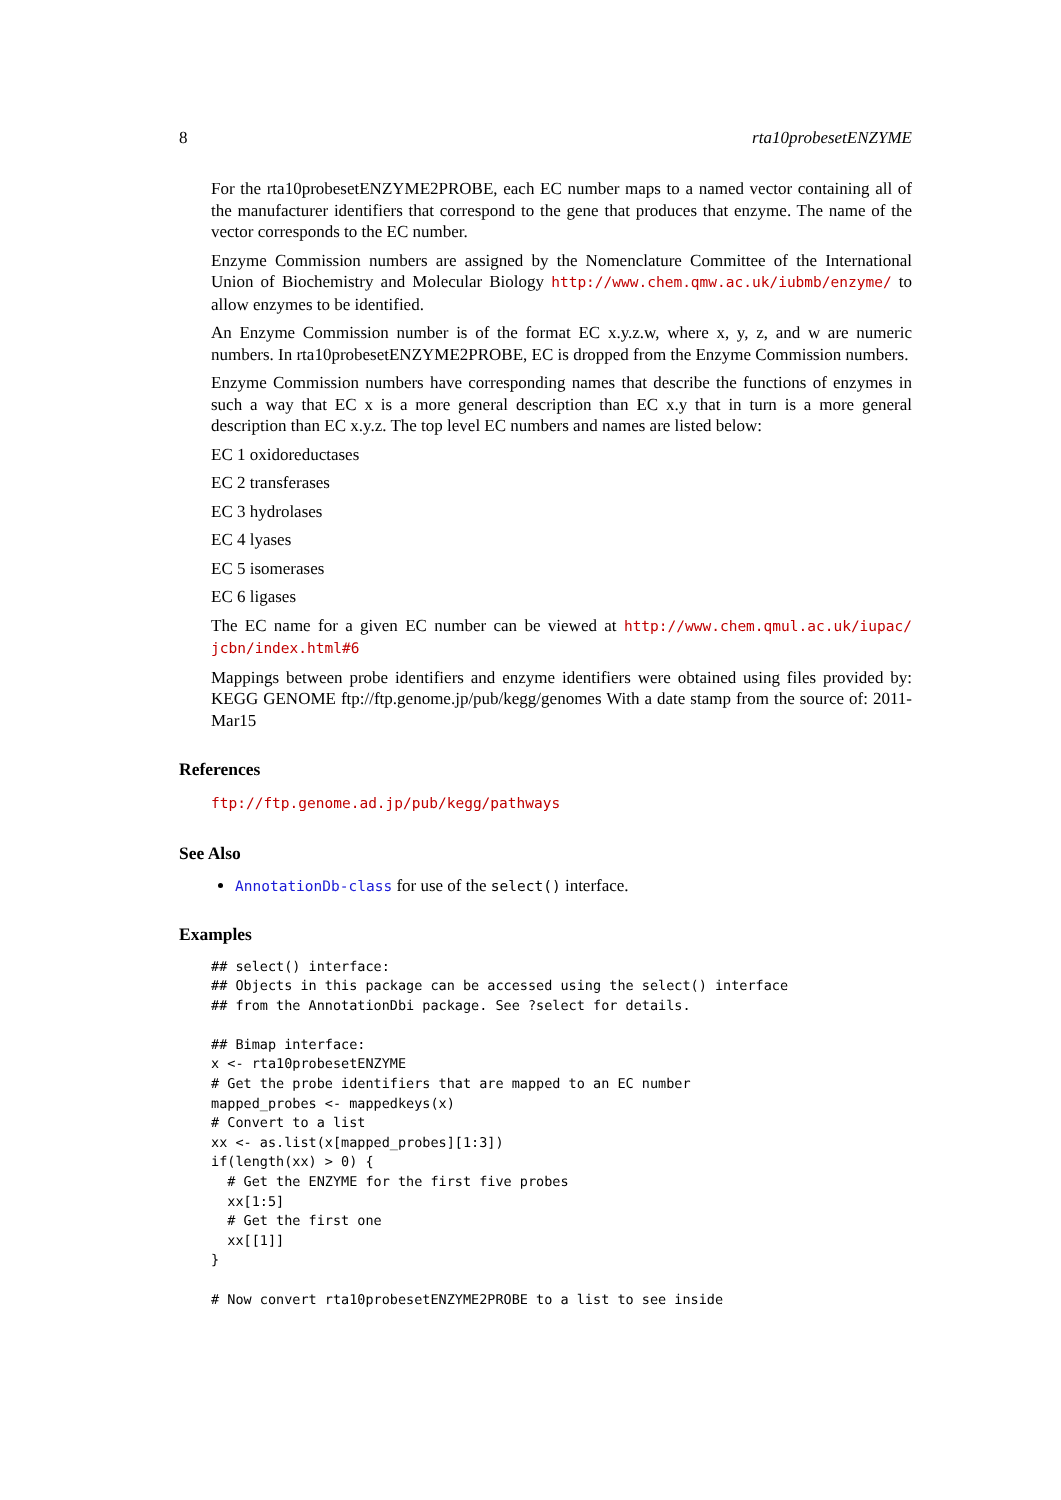8 rta10probesetENZYME
For the rta10probesetENZYME2PROBE, each EC number maps to a named vector containing all of the manufacturer identifiers that correspond to the gene that produces that enzyme. The name of the vector corresponds to the EC number.
Enzyme Commission numbers are assigned by the Nomenclature Committee of the International Union of Biochemistry and Molecular Biology http://www.chem.qmw.ac.uk/iubmb/enzyme/ to allow enzymes to be identified.
An Enzyme Commission number is of the format EC x.y.z.w, where x, y, z, and w are numeric numbers. In rta10probesetENZYME2PROBE, EC is dropped from the Enzyme Commission numbers.
Enzyme Commission numbers have corresponding names that describe the functions of enzymes in such a way that EC x is a more general description than EC x.y that in turn is a more general description than EC x.y.z. The top level EC numbers and names are listed below:
EC 1 oxidoreductases
EC 2 transferases
EC 3 hydrolases
EC 4 lyases
EC 5 isomerases
EC 6 ligases
The EC name for a given EC number can be viewed at http://www.chem.qmul.ac.uk/iupac/ jcbn/index.html#6
Mappings between probe identifiers and enzyme identifiers were obtained using files provided by: KEGG GENOME ftp://ftp.genome.jp/pub/kegg/genomes With a date stamp from the source of: 2011-Mar15
References
ftp://ftp.genome.ad.jp/pub/kegg/pathways
See Also
AnnotationDb-class for use of the select() interface.
Examples
## select() interface:
## Objects in this package can be accessed using the select() interface
## from the AnnotationDbi package. See ?select for details.

## Bimap interface:
x <- rta10probesetENZYME
# Get the probe identifiers that are mapped to an EC number
mapped_probes <- mappedkeys(x)
# Convert to a list
xx <- as.list(x[mapped_probes][1:3])
if(length(xx) > 0) {
  # Get the ENZYME for the first five probes
  xx[1:5]
  # Get the first one
  xx[[1]]
}

# Now convert rta10probesetENZYME2PROBE to a list to see inside